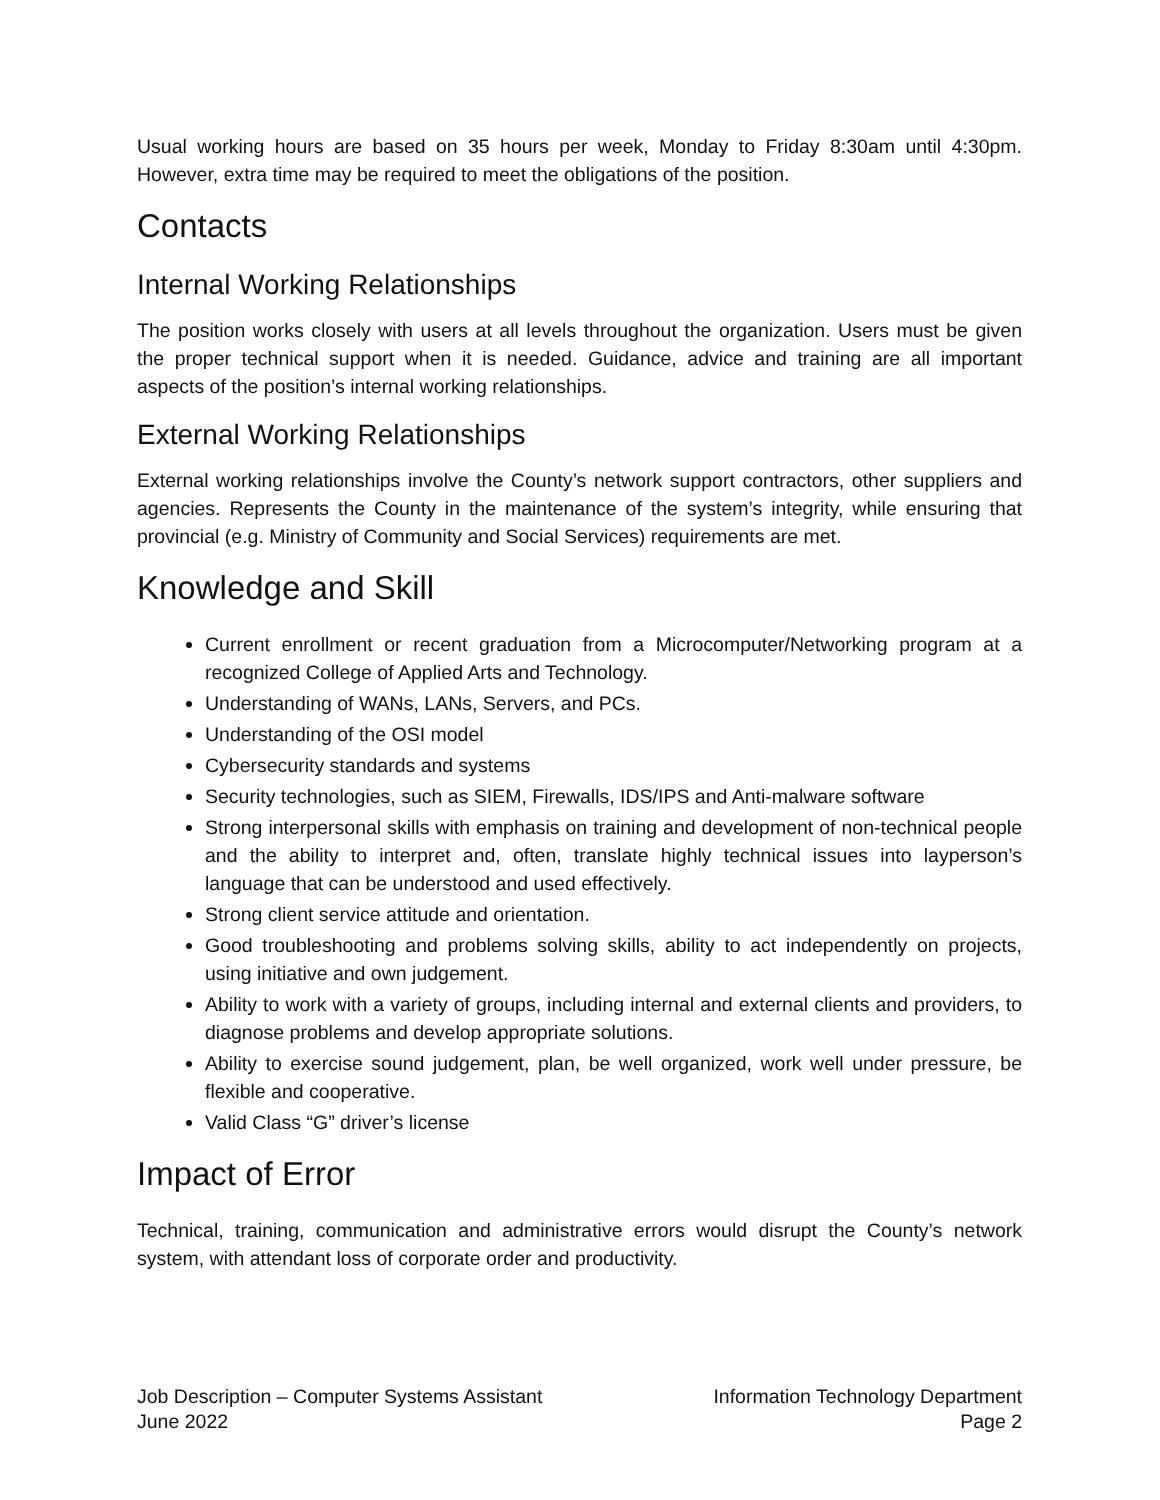Usual working hours are based on 35 hours per week, Monday to Friday 8:30am until 4:30pm. However, extra time may be required to meet the obligations of the position.
Contacts
Internal Working Relationships
The position works closely with users at all levels throughout the organization. Users must be given the proper technical support when it is needed. Guidance, advice and training are all important aspects of the position’s internal working relationships.
External Working Relationships
External working relationships involve the County’s network support contractors, other suppliers and agencies. Represents the County in the maintenance of the system’s integrity, while ensuring that provincial (e.g. Ministry of Community and Social Services) requirements are met.
Knowledge and Skill
Current enrollment or recent graduation from a Microcomputer/Networking program at a recognized College of Applied Arts and Technology.
Understanding of WANs, LANs, Servers, and PCs.
Understanding of the OSI model
Cybersecurity standards and systems
Security technologies, such as SIEM, Firewalls, IDS/IPS and Anti-malware software
Strong interpersonal skills with emphasis on training and development of non-technical people and the ability to interpret and, often, translate highly technical issues into layperson’s language that can be understood and used effectively.
Strong client service attitude and orientation.
Good troubleshooting and problems solving skills, ability to act independently on projects, using initiative and own judgement.
Ability to work with a variety of groups, including internal and external clients and providers, to diagnose problems and develop appropriate solutions.
Ability to exercise sound judgement, plan, be well organized, work well under pressure, be flexible and cooperative.
Valid Class “G” driver’s license
Impact of Error
Technical, training, communication and administrative errors would disrupt the County’s network system, with attendant loss of corporate order and productivity.
Job Description – Computer Systems Assistant
June 2022
Information Technology Department
Page 2